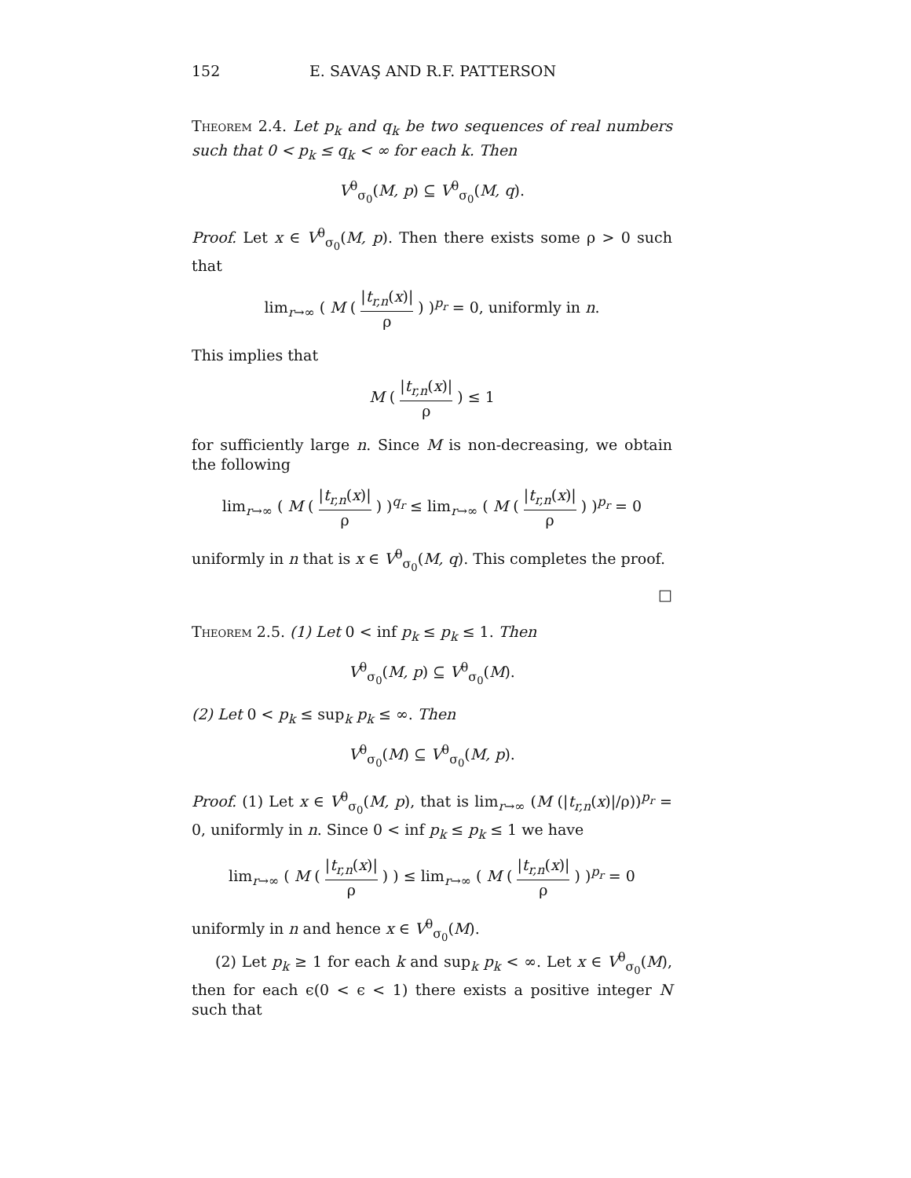152 E. SAVAŞ AND R.F. PATTERSON
Theorem 2.4. Let p<sub>k</sub> and q<sub>k</sub> be two sequences of real numbers such that 0 < p<sub>k</sub> ≤ q<sub>k</sub> < ∞ for each k. Then
V<sup>θ</sup><sub>σ<sub>0</sub></sub>(M, p) ⊆ V<sup>θ</sup><sub>σ<sub>0</sub></sub>(M, q).
Proof. Let x ∈ V<sup>θ</sup><sub>σ<sub>0</sub></sub>(M, p). Then there exists some ρ > 0 such that
lim<sub>r→∞</sub> ( M ( |t<sub>r,n</sub>(x)| ρ ) )<sup>p<sub>r</sub></sup> = 0, uniformly in n.
This implies that
M ( |t<sub>r,n</sub>(x)| ρ ) ≤ 1
for sufficiently large n. Since M is non-decreasing, we obtain the following
lim<sub>r→∞</sub> ( M ( |t<sub>r,n</sub>(x)| ρ ) )<sup>q<sub>r</sub></sup> ≤ lim<sub>r→∞</sub> ( M ( |t<sub>r,n</sub>(x)| ρ ) )<sup>p<sub>r</sub></sup> = 0
uniformly in n that is x ∈ V<sup>θ</sup><sub>σ<sub>0</sub></sub>(M, q). This completes the proof.
□
Theorem 2.5. (1) Let 0 < inf p<sub>k</sub> ≤ p<sub>k</sub> ≤ 1. Then
V<sup>θ</sup><sub>σ<sub>0</sub></sub>(M, p) ⊆ V<sup>θ</sup><sub>σ<sub>0</sub></sub>(M).
(2) Let 0 < p<sub>k</sub> ≤ sup<sub>k</sub> p<sub>k</sub> ≤ ∞. Then
V<sup>θ</sup><sub>σ<sub>0</sub></sub>(M) ⊆ V<sup>θ</sup><sub>σ<sub>0</sub></sub>(M, p).
Proof. (1) Let x ∈ V<sup>θ</sup><sub>σ<sub>0</sub></sub>(M, p), that is lim<sub>r→∞</sub> (M (|t<sub>r,n</sub>(x)|/ρ))<sup>p<sub>r</sub></sup> = 0, uniformly in n. Since 0 < inf p<sub>k</sub> ≤ p<sub>k</sub> ≤ 1 we have
lim<sub>r→∞</sub> ( M ( |t<sub>r,n</sub>(x)| ρ ) ) ≤ lim<sub>r→∞</sub> ( M ( |t<sub>r,n</sub>(x)| ρ ) )<sup>p<sub>r</sub></sup> = 0
uniformly in n and hence x ∈ V<sup>θ</sup><sub>σ<sub>0</sub></sub>(M).
(2) Let p<sub>k</sub> ≥ 1 for each k and sup<sub>k</sub> p<sub>k</sub> < ∞. Let x ∈ V<sup>θ</sup><sub>σ<sub>0</sub></sub>(M), then for each ϵ(0 < ϵ < 1) there exists a positive integer N such that